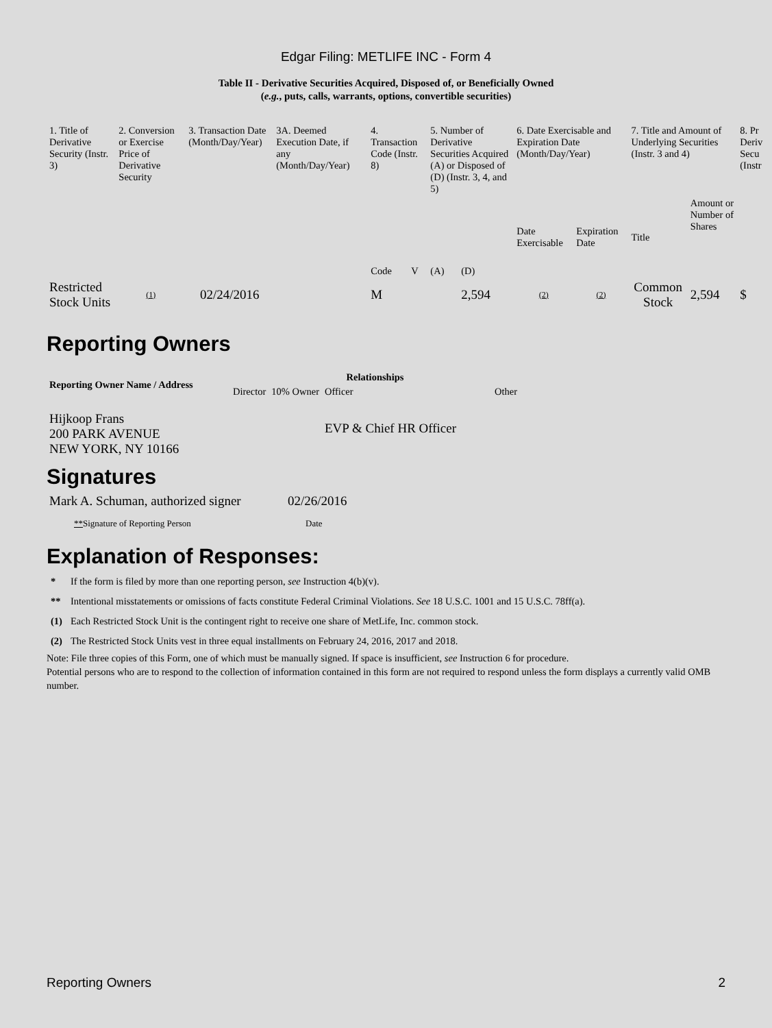Edgar Filing: METLIFE INC - Form 4
Table II - Derivative Securities Acquired, Disposed of, or Beneficially Owned
(e.g., puts, calls, warrants, options, convertible securities)
| 1. Title of Derivative Security (Instr. 3) | 2. Conversion or Exercise Price of Derivative Security | 3. Transaction Date (Month/Day/Year) | 3A. Deemed Execution Date, if any (Month/Day/Year) | 4. Transaction Code (Instr. 8) | | 5. Number of Derivative Securities Acquired (A) or Disposed of (D) (Instr. 3, 4, and 5) | | 6. Date Exercisable and Expiration Date (Month/Day/Year) | | 7. Title and Amount of Underlying Securities (Instr. 3 and 4) | | 8. Pr Deriv Secu (Instr |
| --- | --- | --- | --- | --- | --- | --- | --- | --- | --- | --- | --- | --- |
| | | | | Code | V | (A) | (D) | Date Exercisable | Expiration Date | Title | Amount or Number of Shares | |
| Restricted Stock Units | (1) | 02/24/2016 | | M | | | 2,594 | (2) | (2) | Common Stock | 2,594 | $ |
Reporting Owners
| Reporting Owner Name / Address | Relationships | | | |
| --- | --- | --- | --- | --- |
| | Director | 10% Owner | Officer | Other |
| Hijkoop Frans 200 PARK AVENUE NEW YORK, NY 10166 | | | EVP & Chief HR Officer | |
Signatures
| Mark A. Schuman, authorized signer | 02/26/2016 |
| ** Signature of Reporting Person | Date |
Explanation of Responses:
| * | If the form is filed by more than one reporting person, see Instruction 4(b)(v). |
| ** | Intentional misstatements or omissions of facts constitute Federal Criminal Violations. See 18 U.S.C. 1001 and 15 U.S.C. 78ff(a). |
| (1) | Each Restricted Stock Unit is the contingent right to receive one share of MetLife, Inc. common stock. |
| (2) | The Restricted Stock Units vest in three equal installments on February 24, 2016, 2017 and 2018. |
Note: File three copies of this Form, one of which must be manually signed. If space is insufficient, see Instruction 6 for procedure.
Potential persons who are to respond to the collection of information contained in this form are not required to respond unless the form displays a currently valid OMB number.
Reporting Owners 2